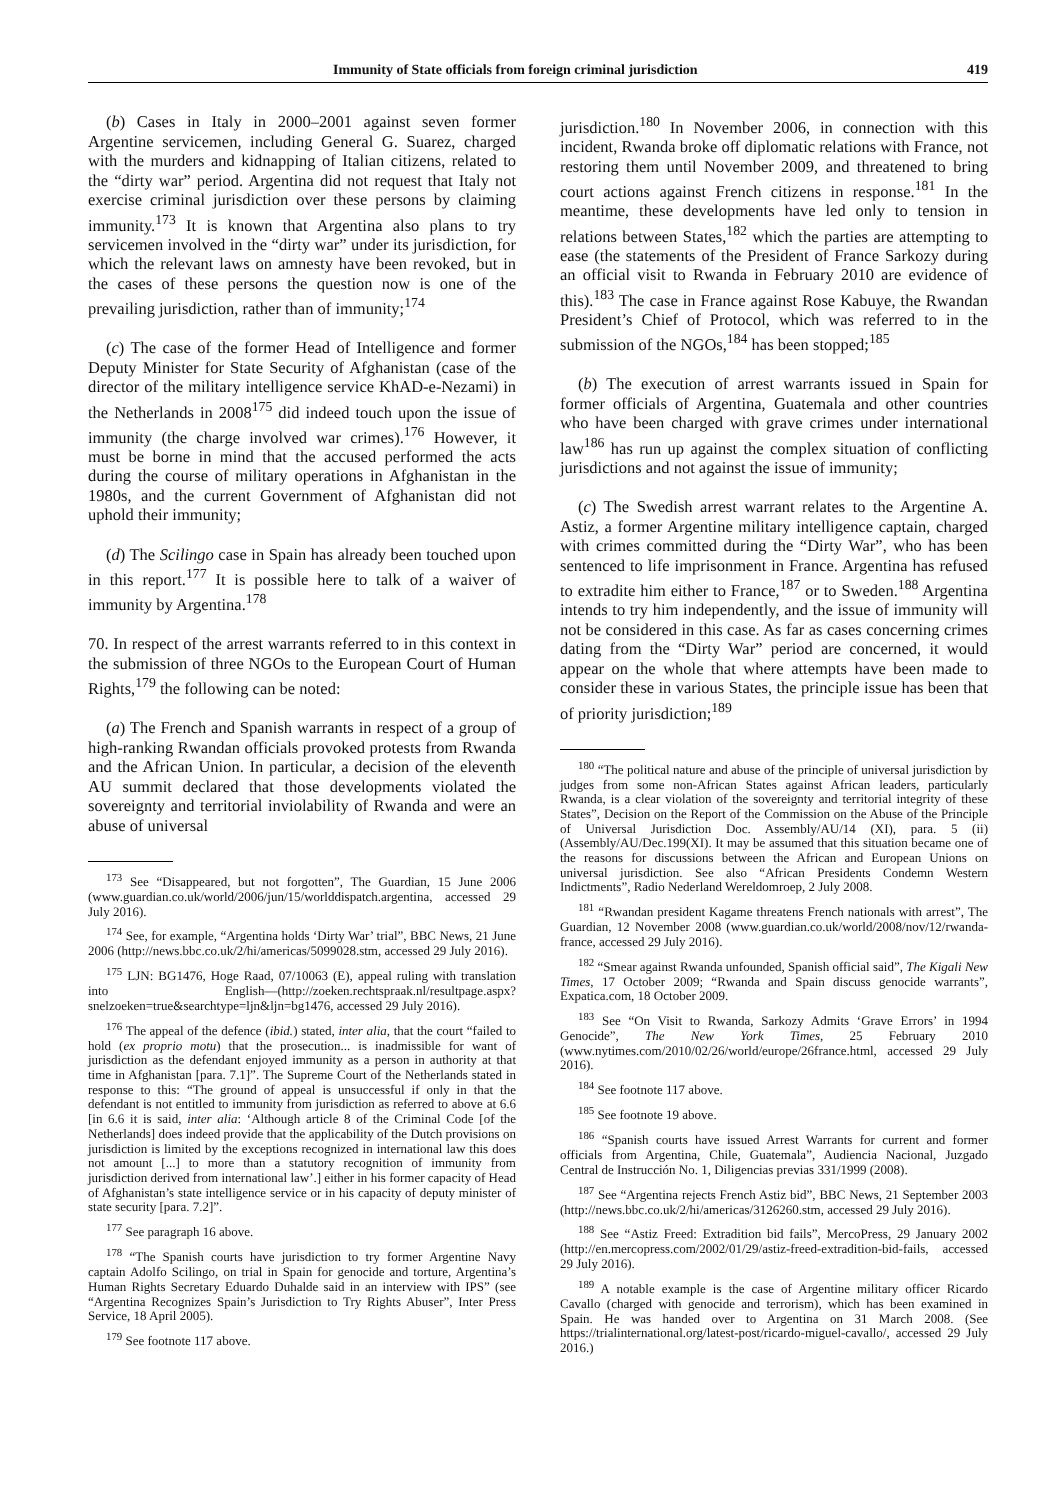Immunity of State officials from foreign criminal jurisdiction 419
(b) Cases in Italy in 2000–2001 against seven former Argentine servicemen, including General G. Suarez, charged with the murders and kidnapping of Italian citizens, related to the “dirty war” period. Argentina did not request that Italy not exercise criminal jurisdiction over these persons by claiming immunity.<sup>173</sup> It is known that Argentina also plans to try servicemen involved in the “dirty war” under its jurisdiction, for which the relevant laws on amnesty have been revoked, but in the cases of these persons the question now is one of the prevailing jurisdiction, rather than of immunity;<sup>174</sup>
(c) The case of the former Head of Intelligence and former Deputy Minister for State Security of Afghanistan (case of the director of the military intelligence service KhAD-e-Nezami) in the Netherlands in 2008<sup>175</sup> did indeed touch upon the issue of immunity (the charge involved war crimes).<sup>176</sup> However, it must be borne in mind that the accused performed the acts during the course of military operations in Afghanistan in the 1980s, and the current Government of Afghanistan did not uphold their immunity;
(d) The Scilingo case in Spain has already been touched upon in this report.<sup>177</sup> It is possible here to talk of a waiver of immunity by Argentina.<sup>178</sup>
70. In respect of the arrest warrants referred to in this context in the submission of three NGOs to the European Court of Human Rights,<sup>179</sup> the following can be noted:
(a) The French and Spanish warrants in respect of a group of high-ranking Rwandan officials provoked protests from Rwanda and the African Union. In particular, a decision of the eleventh AU summit declared that those developments violated the sovereignty and territorial inviolability of Rwanda and were an abuse of universal
<sup>173</sup> See “Disappeared, but not forgotten”, The Guardian, 15 June 2006 (www.guardian.co.uk/world/2006/jun/15/worlddispatch.argentina, accessed 29 July 2016).
<sup>174</sup> See, for example, “Argentina holds ‘Dirty War’ trial”, BBC News, 21 June 2006 (http://news.bbc.co.uk/2/hi/americas/5099028.stm, accessed 29 July 2016).
<sup>175</sup> LJN: BG1476, Hoge Raad, 07/10063 (E), appeal ruling with translation into English—(http://zoeken.rechtspraak.nl/resultpage.aspx?snelzoeken=true&searchtype=ljn&ljn=bg1476, accessed 29 July 2016).
<sup>176</sup> The appeal of the defence (ibid.) stated, inter alia, that the court “failed to hold (ex proprio motu) that the prosecution... is inadmissible for want of jurisdiction as the defendant enjoyed immunity as a person in authority at that time in Afghanistan [para. 7.1]”. The Supreme Court of the Netherlands stated in response to this: “The ground of appeal is unsuccessful if only in that the defendant is not entitled to immunity from jurisdiction as referred to above at 6.6 [in 6.6 it is said, inter alia: ‘Although article 8 of the Criminal Code [of the Netherlands] does indeed provide that the applicability of the Dutch provisions on jurisdiction is limited by the exceptions recognized in international law this does not amount [...] to more than a statutory recognition of immunity from jurisdiction derived from international law’.] either in his former capacity of Head of Afghanistan’s state intelligence service or in his capacity of deputy minister of state security [para. 7.2]”.
<sup>177</sup> See paragraph 16 above.
<sup>178</sup> “The Spanish courts have jurisdiction to try former Argentine Navy captain Adolfo Scilingo, on trial in Spain for genocide and torture, Argentina’s Human Rights Secretary Eduardo Duhalde said in an interview with IPS” (see “Argentina Recognizes Spain’s Jurisdiction to Try Rights Abuser”, Inter Press Service, 18 April 2005).
<sup>179</sup> See footnote 117 above.
jurisdiction.<sup>180</sup> In November 2006, in connection with this incident, Rwanda broke off diplomatic relations with France, not restoring them until November 2009, and threatened to bring court actions against French citizens in response.<sup>181</sup> In the meantime, these developments have led only to tension in relations between States,<sup>182</sup> which the parties are attempting to ease (the statements of the President of France Sarkozy during an official visit to Rwanda in February 2010 are evidence of this).<sup>183</sup> The case in France against Rose Kabuye, the Rwandan President’s Chief of Protocol, which was referred to in the submission of the NGOs,<sup>184</sup> has been stopped;<sup>185</sup>
(b) The execution of arrest warrants issued in Spain for former officials of Argentina, Guatemala and other countries who have been charged with grave crimes under international law<sup>186</sup> has run up against the complex situation of conflicting jurisdictions and not against the issue of immunity;
(c) The Swedish arrest warrant relates to the Argentine A. Astiz, a former Argentine military intelligence captain, charged with crimes committed during the “Dirty War”, who has been sentenced to life imprisonment in France. Argentina has refused to extradite him either to France,<sup>187</sup> or to Sweden.<sup>188</sup> Argentina intends to try him independently, and the issue of immunity will not be considered in this case. As far as cases concerning crimes dating from the “Dirty War” period are concerned, it would appear on the whole that where attempts have been made to consider these in various States, the principle issue has been that of priority jurisdiction;<sup>189</sup>
<sup>180</sup> “The political nature and abuse of the principle of universal jurisdiction by judges from some non-African States against African leaders, particularly Rwanda, is a clear violation of the sovereignty and territorial integrity of these States”, Decision on the Report of the Commission on the Abuse of the Principle of Universal Jurisdiction Doc. Assembly/AU/14 (XI), para. 5 (ii) (Assembly/AU/Dec.199(XI). It may be assumed that this situation became one of the reasons for discussions between the African and European Unions on universal jurisdiction. See also “African Presidents Condemn Western Indictments”, Radio Nederland Wereldomroep, 2 July 2008.
<sup>181</sup> “Rwandan president Kagame threatens French nationals with arrest”, The Guardian, 12 November 2008 (www.guardian.co.uk/world/2008/nov/12/rwanda-france, accessed 29 July 2016).
<sup>182</sup> “Smear against Rwanda unfounded, Spanish official said”, The Kigali New Times, 17 October 2009; “Rwanda and Spain discuss genocide warrants”, Expatica.com, 18 October 2009.
<sup>183</sup> See “On Visit to Rwanda, Sarkozy Admits ‘Grave Errors’ in 1994 Genocide”, The New York Times, 25 February 2010 (www.nytimes.com/2010/02/26/world/europe/26france.html, accessed 29 July 2016).
<sup>184</sup> See footnote 117 above.
<sup>185</sup> See footnote 19 above.
<sup>186</sup> “Spanish courts have issued Arrest Warrants for current and former officials from Argentina, Chile, Guatemala”, Audiencia Nacional, Juzgado Central de Instrucción No. 1, Diligencias previas 331/1999 (2008).
<sup>187</sup> See “Argentina rejects French Astiz bid”, BBC News, 21 September 2003 (http://news.bbc.co.uk/2/hi/americas/3126260.stm, accessed 29 July 2016).
<sup>188</sup> See “Astiz Freed: Extradition bid fails”, MercoPress, 29 January 2002 (http://en.mercopress.com/2002/01/29/astiz-freed-extradition-bid-fails, accessed 29 July 2016).
<sup>189</sup> A notable example is the case of Argentine military officer Ricardo Cavallo (charged with genocide and terrorism), which has been examined in Spain. He was handed over to Argentina on 31 March 2008. (See https://trialinternational.org/latest-post/ricardo-miguel-cavallo/, accessed 29 July 2016.)